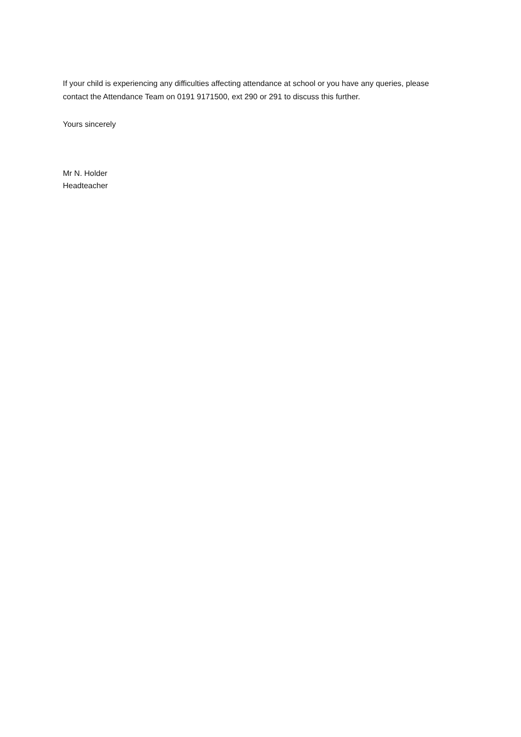If your child is experiencing any difficulties affecting attendance at school or you have any queries, please contact the Attendance Team on 0191 9171500, ext 290 or 291 to discuss this further.
Yours sincerely
Mr N. Holder
Headteacher